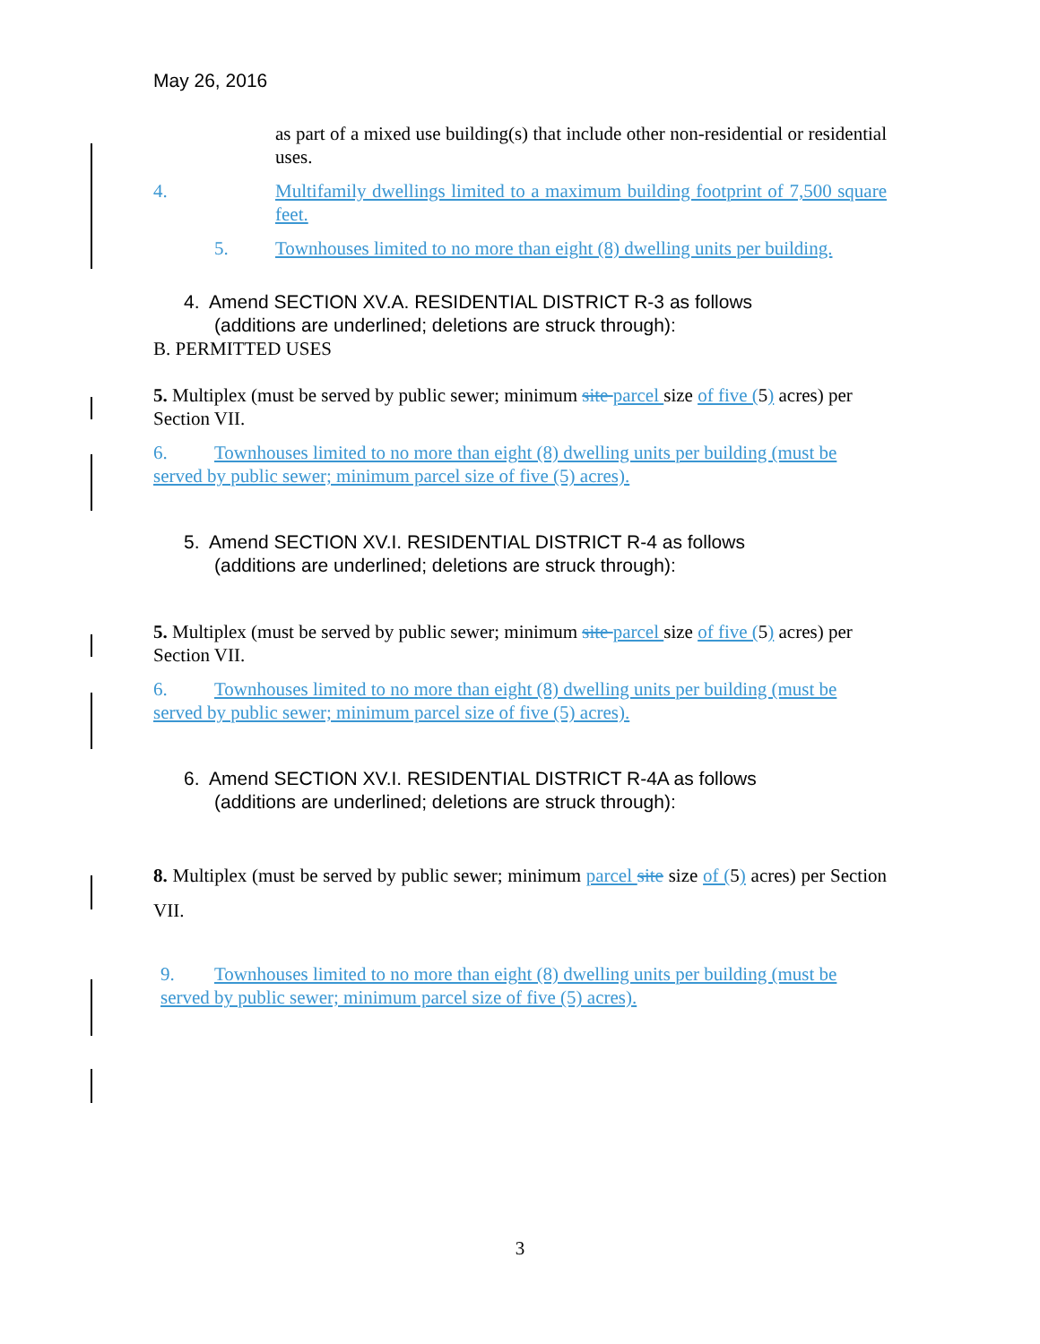May 26, 2016
as part of a mixed use building(s) that include other non-residential or residential uses.
4. Multifamily dwellings limited to a maximum building footprint of 7,500 square feet.
5. Townhouses limited to no more than eight (8) dwelling units per building.
4. Amend SECTION XV.A. RESIDENTIAL DISTRICT R-3 as follows
(additions are underlined; deletions are struck through):
B. PERMITTED USES
5. Multiplex (must be served by public sewer; minimum site parcel size of five (5) acres) per Section VII.
6. Townhouses limited to no more than eight (8) dwelling units per building (must be served by public sewer; minimum parcel size of five (5) acres).
5. Amend SECTION XV.I. RESIDENTIAL DISTRICT R-4 as follows
(additions are underlined; deletions are struck through):
5. Multiplex (must be served by public sewer; minimum site parcel size of five (5) acres) per Section VII.
6. Townhouses limited to no more than eight (8) dwelling units per building (must be served by public sewer; minimum parcel size of five (5) acres).
6. Amend SECTION XV.I. RESIDENTIAL DISTRICT R-4A as follows
(additions are underlined; deletions are struck through):
8. Multiplex (must be served by public sewer; minimum parcel site size of (5) acres) per Section VII.
9. Townhouses limited to no more than eight (8) dwelling units per building (must be served by public sewer; minimum parcel size of five (5) acres).
3